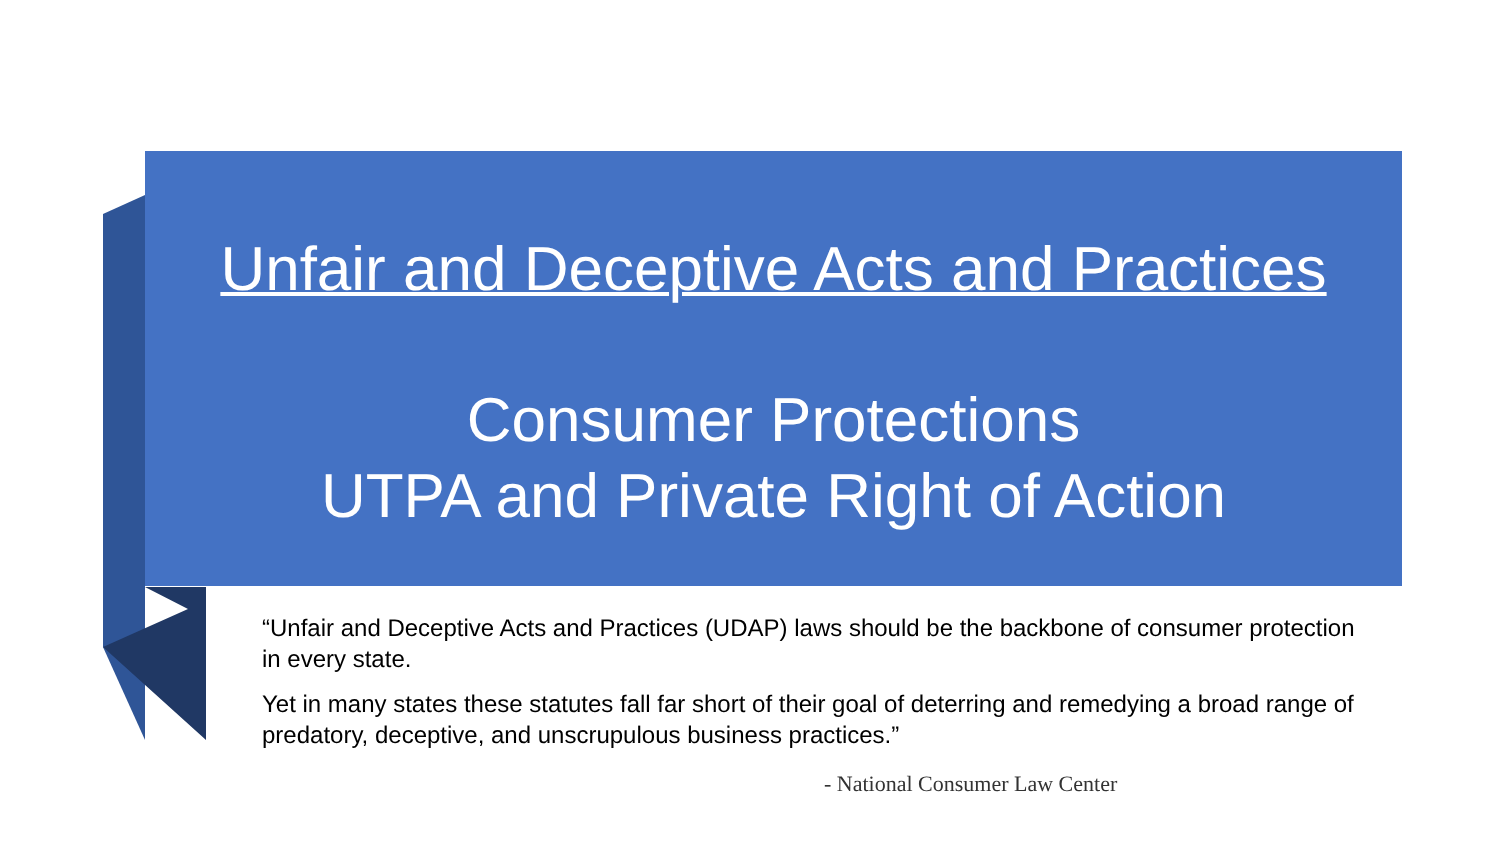Unfair and Deceptive Acts and Practices
Consumer Protections
UTPA and Private Right of Action
“Unfair and Deceptive Acts and Practices (UDAP) laws should be the backbone of consumer protection in every state.
Yet in many states these statutes fall far short of their goal of deterring and remedying a broad range of predatory, deceptive, and unscrupulous business practices.”
- National Consumer Law Center